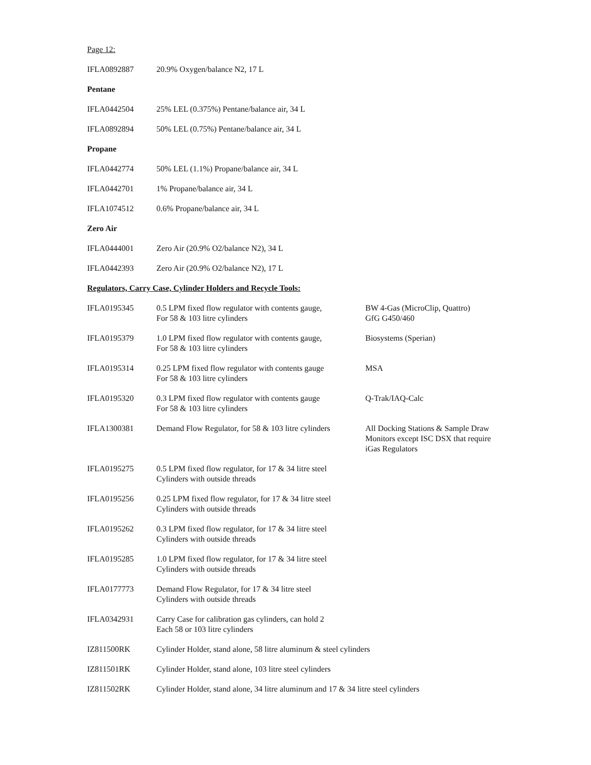Page 12:
| IFLA0892887 | 20.9% Oxygen/balance N2, 17 L | |
| Pentane | | |
| IFLA0442504 | 25% LEL (0.375%) Pentane/balance air, 34 L | |
| IFLA0892894 | 50% LEL (0.75%) Pentane/balance air, 34 L | |
| Propane | | |
| IFLA0442774 | 50% LEL (1.1%) Propane/balance air, 34 L | |
| IFLA0442701 | 1% Propane/balance air, 34 L | |
| IFLA1074512 | 0.6% Propane/balance air, 34 L | |
| Zero Air | | |
| IFLA0444001 | Zero Air (20.9% O2/balance N2), 34 L | |
| IFLA0442393 | Zero Air (20.9% O2/balance N2), 17 L | |
| Regulators, Carry Case, Cylinder Holders and Recycle Tools: | | |
| IFLA0195345 | 0.5 LPM fixed flow regulator with contents gauge, For 58 & 103 litre cylinders | BW 4-Gas (MicroClip, Quattro) GfG G450/460 |
| IFLA0195379 | 1.0 LPM fixed flow regulator with contents gauge, For 58 & 103 litre cylinders | Biosystems (Sperian) |
| IFLA0195314 | 0.25 LPM fixed flow regulator with contents gauge For 58 & 103 litre cylinders | MSA |
| IFLA0195320 | 0.3 LPM fixed flow regulator with contents gauge For 58 & 103 litre cylinders | Q-Trak/IAQ-Calc |
| IFLA1300381 | Demand Flow Regulator, for 58 & 103 litre cylinders | All Docking Stations & Sample Draw Monitors except ISC DSX that require iGas Regulators |
| IFLA0195275 | 0.5 LPM fixed flow regulator, for 17 & 34 litre steel Cylinders with outside threads | |
| IFLA0195256 | 0.25 LPM fixed flow regulator, for 17 & 34 litre steel Cylinders with outside threads | |
| IFLA0195262 | 0.3 LPM fixed flow regulator, for 17 & 34 litre steel Cylinders with outside threads | |
| IFLA0195285 | 1.0 LPM fixed flow regulator, for 17 & 34 litre steel Cylinders with outside threads | |
| IFLA0177773 | Demand Flow Regulator, for 17 & 34 litre steel Cylinders with outside threads | |
| IFLA0342931 | Carry Case for calibration gas cylinders, can hold 2 Each 58 or 103 litre cylinders | |
| IZ811500RK | Cylinder Holder, stand alone, 58 litre aluminum & steel cylinders | |
| IZ811501RK | Cylinder Holder, stand alone, 103 litre steel cylinders | |
| IZ811502RK | Cylinder Holder, stand alone, 34 litre aluminum and 17 & 34 litre steel cylinders | |